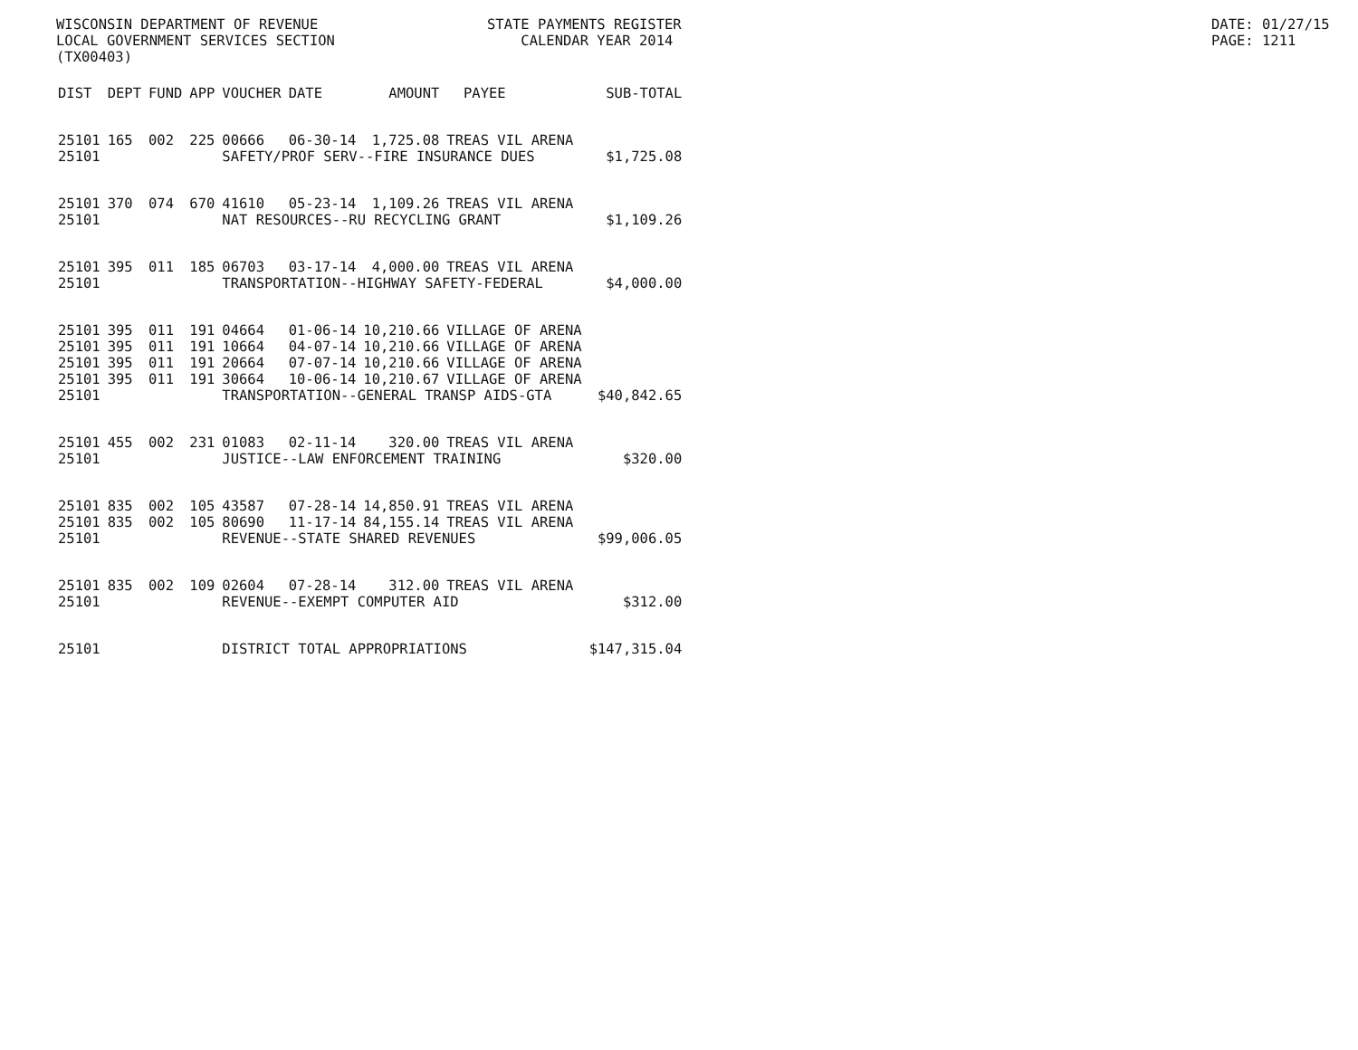WISCONSIN DEPARTMENT OF REVENUE STATE PAYMENTS REGISTER DATE: 01/27/15
LOCAL GOVERNMENT SERVICES SECTION CALENDAR YEAR 2014 PAGE: 1211
(TX00403)
| DIST | DEPT | FUND | APP | VOUCHER | DATE | AMOUNT | PAYEE | SUB-TOTAL |
| --- | --- | --- | --- | --- | --- | --- | --- | --- |
| 25101 | 165 | 002 | 225 | 00666 | 06-30-14 | 1,725.08 | TREAS VIL ARENA | |
| 25101 | | | | SAFETY/PROF SERV--FIRE INSURANCE DUES | | | | $1,725.08 |
| 25101 | 370 | 074 | 670 | 41610 | 05-23-14 | 1,109.26 | TREAS VIL ARENA | |
| 25101 | | | | NAT RESOURCES--RU RECYCLING GRANT | | | | $1,109.26 |
| 25101 | 395 | 011 | 185 | 06703 | 03-17-14 | 4,000.00 | TREAS VIL ARENA | |
| 25101 | | | | TRANSPORTATION--HIGHWAY SAFETY-FEDERAL | | | | $4,000.00 |
| 25101 | 395 | 011 | 191 | 04664 | 01-06-14 | 10,210.66 | VILLAGE OF ARENA | |
| 25101 | 395 | 011 | 191 | 10664 | 04-07-14 | 10,210.66 | VILLAGE OF ARENA | |
| 25101 | 395 | 011 | 191 | 20664 | 07-07-14 | 10,210.66 | VILLAGE OF ARENA | |
| 25101 | 395 | 011 | 191 | 30664 | 10-06-14 | 10,210.67 | VILLAGE OF ARENA | |
| 25101 | | | | TRANSPORTATION--GENERAL TRANSP AIDS-GTA | | | | $40,842.65 |
| 25101 | 455 | 002 | 231 | 01083 | 02-11-14 | 320.00 | TREAS VIL ARENA | |
| 25101 | | | | JUSTICE--LAW ENFORCEMENT TRAINING | | | | $320.00 |
| 25101 | 835 | 002 | 105 | 43587 | 07-28-14 | 14,850.91 | TREAS VIL ARENA | |
| 25101 | 835 | 002 | 105 | 80690 | 11-17-14 | 84,155.14 | TREAS VIL ARENA | |
| 25101 | | | | REVENUE--STATE SHARED REVENUES | | | | $99,006.05 |
| 25101 | 835 | 002 | 109 | 02604 | 07-28-14 | 312.00 | TREAS VIL ARENA | |
| 25101 | | | | REVENUE--EXEMPT COMPUTER AID | | | | $312.00 |
| 25101 | | | | DISTRICT TOTAL APPROPRIATIONS | | | | $147,315.04 |